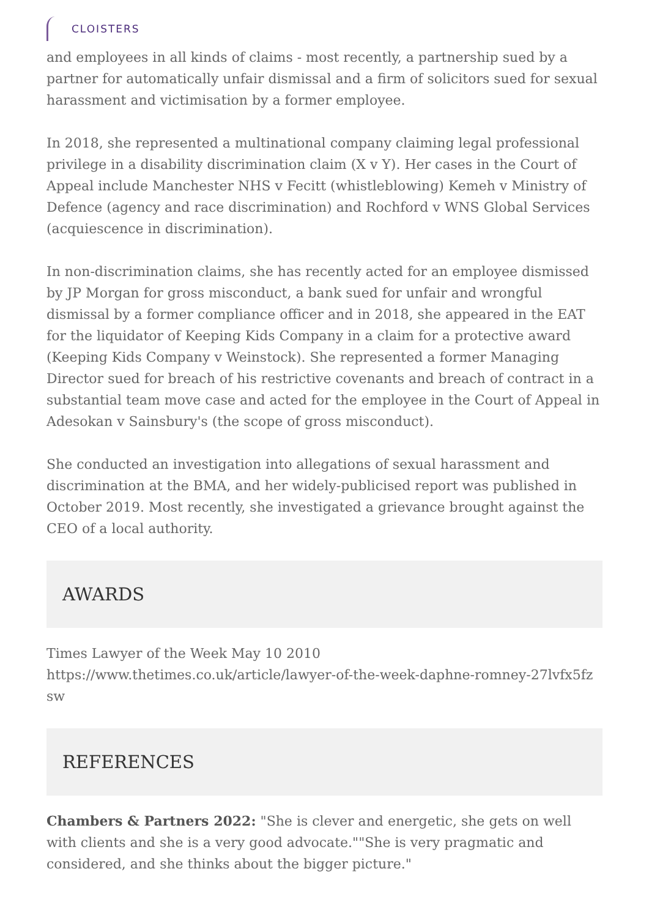CLOISTERS
and employees in all kinds of claims - most recently, a partnership sued by a partner for automatically unfair dismissal and a firm of solicitors sued for sexual harassment and victimisation by a former employee.
In 2018, she represented a multinational company claiming legal professional privilege in a disability discrimination claim (X v Y). Her cases in the Court of Appeal include Manchester NHS v Fecitt (whistleblowing) Kemeh v Ministry of Defence (agency and race discrimination) and Rochford v WNS Global Services (acquiescence in discrimination).
In non-discrimination claims, she has recently acted for an employee dismissed by JP Morgan for gross misconduct, a bank sued for unfair and wrongful dismissal by a former compliance officer and in 2018, she appeared in the EAT for the liquidator of Keeping Kids Company in a claim for a protective award (Keeping Kids Company v Weinstock). She represented a former Managing Director sued for breach of his restrictive covenants and breach of contract in a substantial team move case and acted for the employee in the Court of Appeal in Adesokan v Sainsbury's (the scope of gross misconduct).
She conducted an investigation into allegations of sexual harassment and discrimination at the BMA, and her widely-publicised report was published in October 2019. Most recently, she investigated a grievance brought against the CEO of a local authority.
AWARDS
Times Lawyer of the Week May 10 2010
https://www.thetimes.co.uk/article/lawyer-of-the-week-daphne-romney-27lvfx5fz sw
REFERENCES
Chambers & Partners 2022: "She is clever and energetic, she gets on well with clients and she is a very good advocate.""She is very pragmatic and considered, and she thinks about the bigger picture."